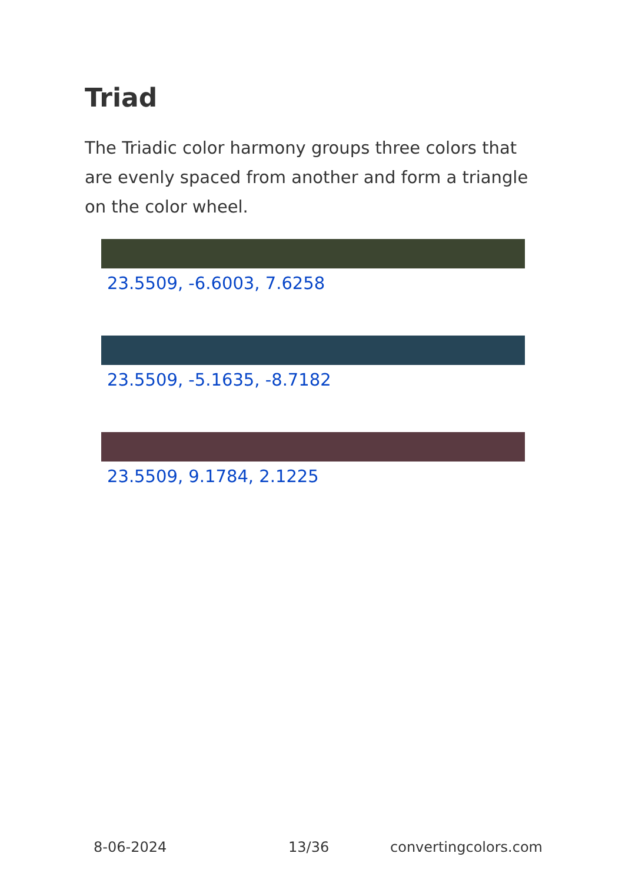Triad
The Triadic color harmony groups three colors that are evenly spaced from another and form a triangle on the color wheel.
23.5509, -6.6003, 7.6258
23.5509, -5.1635, -8.7182
23.5509, 9.1784, 2.1225
8-06-2024 13/36 convertingcolors.com